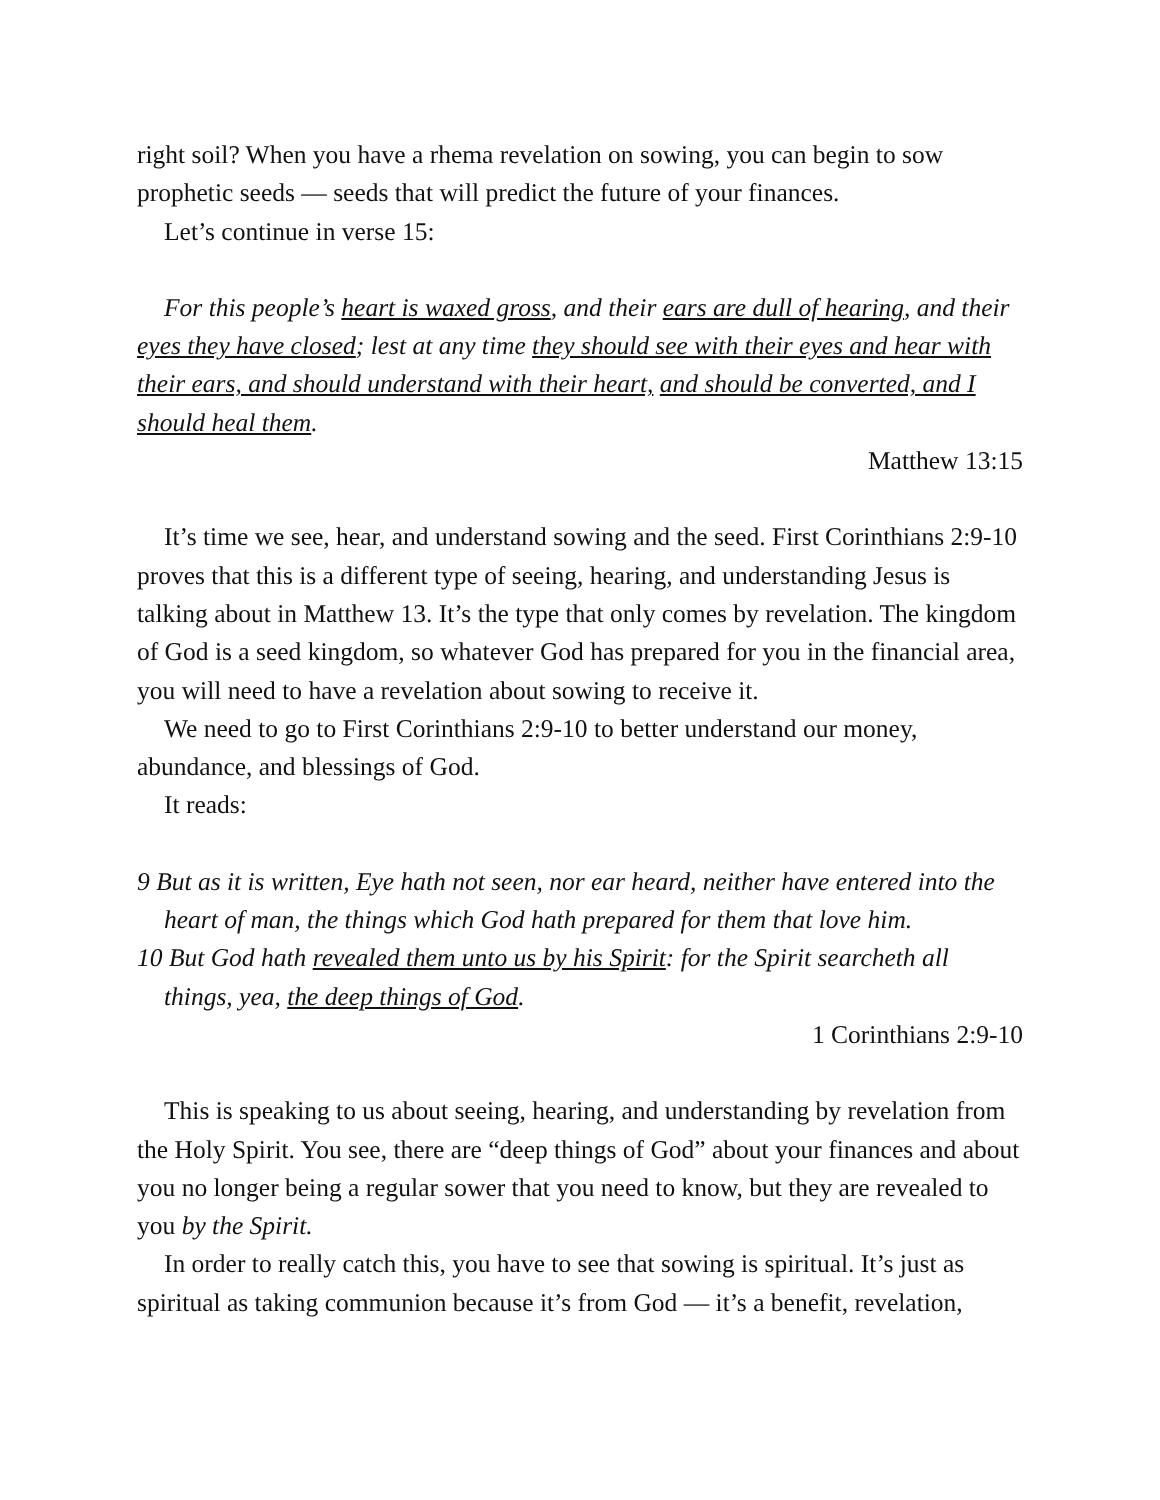right soil? When you have a rhema revelation on sowing, you can begin to sow prophetic seeds — seeds that will predict the future of your finances.
Let’s continue in verse 15:
For this people’s heart is waxed gross, and their ears are dull of hearing, and their eyes they have closed; lest at any time they should see with their eyes and hear with their ears, and should understand with their heart, and should be converted, and I should heal them.
Matthew 13:15
It’s time we see, hear, and understand sowing and the seed. First Corinthians 2:9-10 proves that this is a different type of seeing, hearing, and understanding Jesus is talking about in Matthew 13. It’s the type that only comes by revelation. The kingdom of God is a seed kingdom, so whatever God has prepared for you in the financial area, you will need to have a revelation about sowing to receive it.
We need to go to First Corinthians 2:9-10 to better understand our money, abundance, and blessings of God.
It reads:
9 But as it is written, Eye hath not seen, nor ear heard, neither have entered into the heart of man, the things which God hath prepared for them that love him.
10 But God hath revealed them unto us by his Spirit: for the Spirit searcheth all things, yea, the deep things of God.
1 Corinthians 2:9-10
This is speaking to us about seeing, hearing, and understanding by revelation from the Holy Spirit. You see, there are “deep things of God” about your finances and about you no longer being a regular sower that you need to know, but they are revealed to you by the Spirit.
In order to really catch this, you have to see that sowing is spiritual. It’s just as spiritual as taking communion because it’s from God — it’s a benefit, revelation,